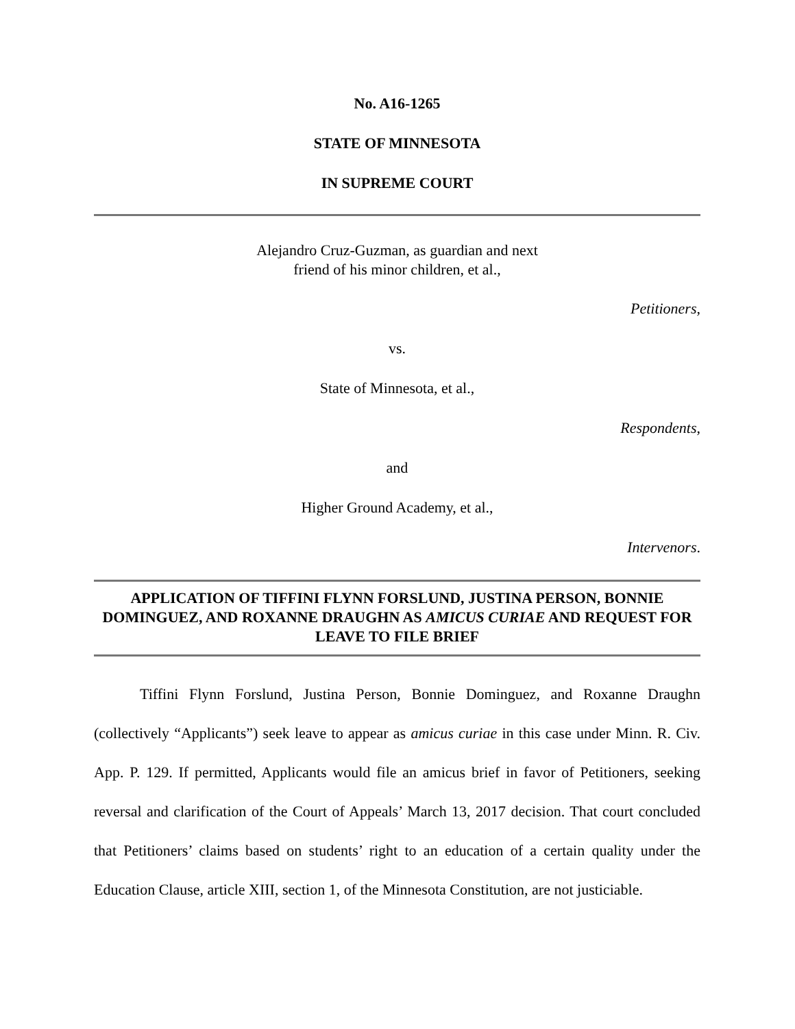No. A16-1265
STATE OF MINNESOTA
IN SUPREME COURT
Alejandro Cruz-Guzman, as guardian and next
friend of his minor children, et al.,
Petitioners,
vs.
State of Minnesota, et al.,
Respondents,
and
Higher Ground Academy, et al.,
Intervenors.
APPLICATION OF TIFFINI FLYNN FORSLUND, JUSTINA PERSON, BONNIE DOMINGUEZ, AND ROXANNE DRAUGHN AS AMICUS CURIAE AND REQUEST FOR LEAVE TO FILE BRIEF
Tiffini Flynn Forslund, Justina Person, Bonnie Dominguez, and Roxanne Draughn (collectively “Applicants”) seek leave to appear as amicus curiae in this case under Minn. R. Civ. App. P. 129. If permitted, Applicants would file an amicus brief in favor of Petitioners, seeking reversal and clarification of the Court of Appeals’ March 13, 2017 decision. That court concluded that Petitioners’ claims based on students’ right to an education of a certain quality under the Education Clause, article XIII, section 1, of the Minnesota Constitution, are not justiciable.